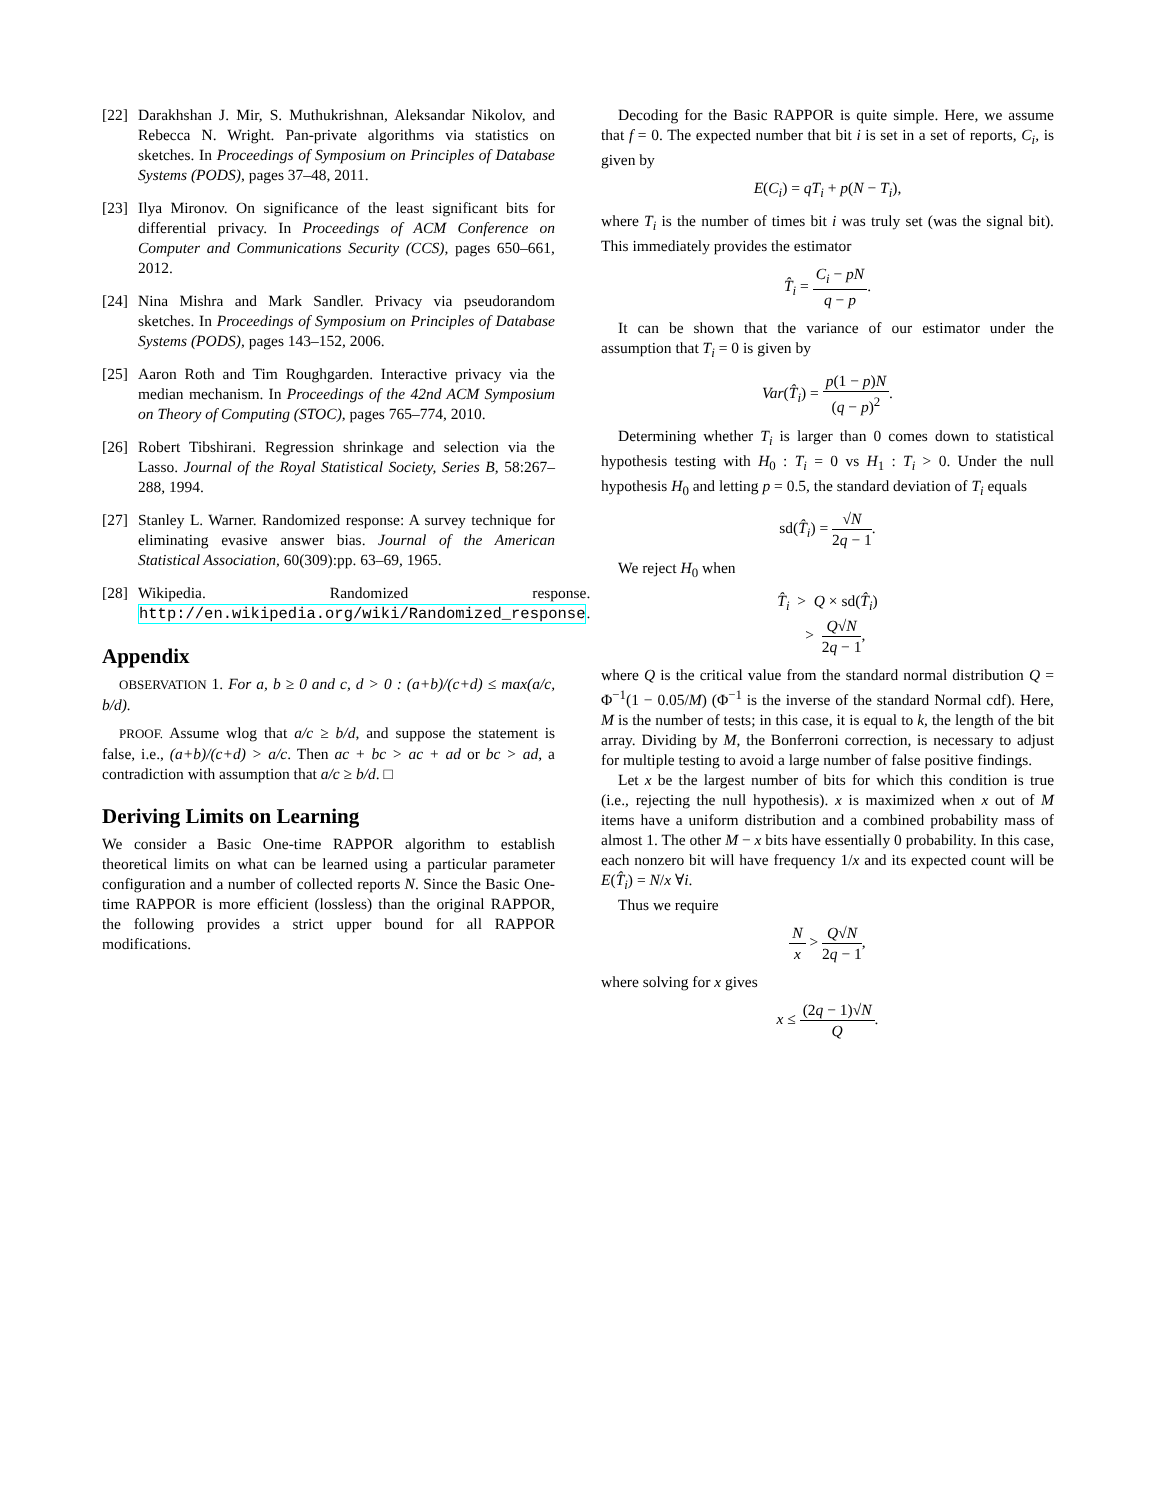[22] Darakhshan J. Mir, S. Muthukrishnan, Aleksandar Nikolov, and Rebecca N. Wright. Pan-private algorithms via statistics on sketches. In Proceedings of Symposium on Principles of Database Systems (PODS), pages 37–48, 2011.
[23] Ilya Mironov. On significance of the least significant bits for differential privacy. In Proceedings of ACM Conference on Computer and Communications Security (CCS), pages 650–661, 2012.
[24] Nina Mishra and Mark Sandler. Privacy via pseudorandom sketches. In Proceedings of Symposium on Principles of Database Systems (PODS), pages 143–152, 2006.
[25] Aaron Roth and Tim Roughgarden. Interactive privacy via the median mechanism. In Proceedings of the 42nd ACM Symposium on Theory of Computing (STOC), pages 765–774, 2010.
[26] Robert Tibshirani. Regression shrinkage and selection via the Lasso. Journal of the Royal Statistical Society, Series B, 58:267–288, 1994.
[27] Stanley L. Warner. Randomized response: A survey technique for eliminating evasive answer bias. Journal of the American Statistical Association, 60(309):pp. 63–69, 1965.
[28] Wikipedia. Randomized response. http://en.wikipedia.org/wiki/Randomized_response.
Appendix
OBSERVATION 1. For a, b ≥ 0 and c, d > 0 : (a+b)/(c+d) ≤ max(a/c, b/d).
PROOF. Assume wlog that a/c ≥ b/d, and suppose the statement is false, i.e., (a+b)/(c+d) > a/c. Then ac + bc > ac + ad or bc > ad, a contradiction with assumption that a/c ≥ b/d. □
Deriving Limits on Learning
We consider a Basic One-time RAPPOR algorithm to establish theoretical limits on what can be learned using a particular parameter configuration and a number of collected reports N. Since the Basic One-time RAPPOR is more efficient (lossless) than the original RAPPOR, the following provides a strict upper bound for all RAPPOR modifications.
Decoding for the Basic RAPPOR is quite simple. Here, we assume that f = 0. The expected number that bit i is set in a set of reports, C<sub>i</sub>, is given by
E(C<sub>i</sub>) = qT<sub>i</sub> + p(N − T<sub>i</sub>),
where T<sub>i</sub> is the number of times bit i was truly set (was the signal bit). This immediately provides the estimator
T̂<sub>i</sub> = C<sub>i</sub> − pN q − p.
It can be shown that the variance of our estimator under the assumption that T<sub>i</sub> = 0 is given by
Var(T̂<sub>i</sub>) = p(1 − p)N (q − p)<sup>2</sup>.
Determining whether T<sub>i</sub> is larger than 0 comes down to statistical hypothesis testing with H<sub>0</sub> : T<sub>i</sub> = 0 vs H<sub>1</sub> : T<sub>i</sub> > 0. Under the null hypothesis H<sub>0</sub> and letting p = 0.5, the standard deviation of T<sub>i</sub> equals
sd(T̂<sub>i</sub>) = √N 2q − 1.
We reject H<sub>0</sub> when
T̂<sub>i</sub> > Q × sd(T̂<sub>i</sub>)
> Q√N 2q − 1,
where Q is the critical value from the standard normal distribution Q = Φ<sup>−1</sup>(1 − 0.05/M) (Φ<sup>−1</sup> is the inverse of the standard Normal cdf). Here, M is the number of tests; in this case, it is equal to k, the length of the bit array. Dividing by M, the Bonferroni correction, is necessary to adjust for multiple testing to avoid a large number of false positive findings.
Let x be the largest number of bits for which this condition is true (i.e., rejecting the null hypothesis). x is maximized when x out of M items have a uniform distribution and a combined probability mass of almost 1. The other M − x bits have essentially 0 probability. In this case, each nonzero bit will have frequency 1/x and its expected count will be E(T̂<sub>i</sub>) = N/x ∀i.
Thus we require
Nx > Q√N 2q − 1,
where solving for x gives
x ≤ (2q − 1)√N Q.